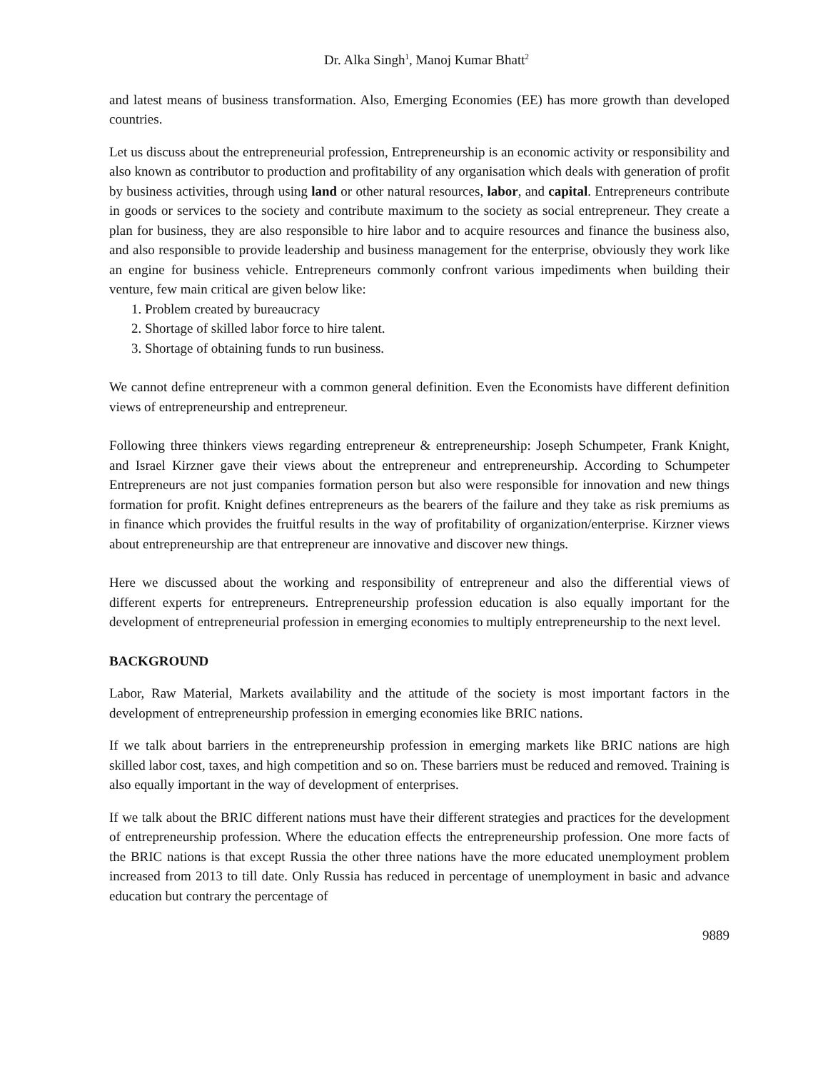Dr. Alka Singh<sup>1</sup>, Manoj Kumar Bhatt<sup>2</sup>
and latest means of business transformation. Also, Emerging Economies (EE) has more growth than developed countries.
Let us discuss about the entrepreneurial profession, Entrepreneurship is an economic activity or responsibility and also known as contributor to production and profitability of any organisation which deals with generation of profit by business activities, through using land or other natural resources, labor, and capital. Entrepreneurs contribute in goods or services to the society and contribute maximum to the society as social entrepreneur. They create a plan for business, they are also responsible to hire labor and to acquire resources and finance the business also, and also responsible to provide leadership and business management for the enterprise, obviously they work like an engine for business vehicle. Entrepreneurs commonly confront various impediments when building their venture, few main critical are given below like:
1. Problem created by bureaucracy
2. Shortage of skilled labor force to hire talent.
3. Shortage of obtaining funds to run business.
We cannot define entrepreneur with a common general definition. Even the Economists have different definition views of entrepreneurship and entrepreneur.
Following three thinkers views regarding entrepreneur & entrepreneurship: Joseph Schumpeter, Frank Knight, and Israel Kirzner gave their views about the entrepreneur and entrepreneurship. According to Schumpeter Entrepreneurs are not just companies formation person but also were responsible for innovation and new things formation for profit. Knight defines entrepreneurs as the bearers of the failure and they take as risk premiums as in finance which provides the fruitful results in the way of profitability of organization/enterprise. Kirzner views about entrepreneurship are that entrepreneur are innovative and discover new things.
Here we discussed about the working and responsibility of entrepreneur and also the differential views of different experts for entrepreneurs. Entrepreneurship profession education is also equally important for the development of entrepreneurial profession in emerging economies to multiply entrepreneurship to the next level.
BACKGROUND
Labor, Raw Material, Markets availability and the attitude of the society is most important factors in the development of entrepreneurship profession in emerging economies like BRIC nations.
If we talk about barriers in the entrepreneurship profession in emerging markets like BRIC nations are high skilled labor cost, taxes, and high competition and so on. These barriers must be reduced and removed. Training is also equally important in the way of development of enterprises.
If we talk about the BRIC different nations must have their different strategies and practices for the development of entrepreneurship profession. Where the education effects the entrepreneurship profession. One more facts of the BRIC nations is that except Russia the other three nations have the more educated unemployment problem increased from 2013 to till date. Only Russia has reduced in percentage of unemployment in basic and advance education but contrary the percentage of
9889